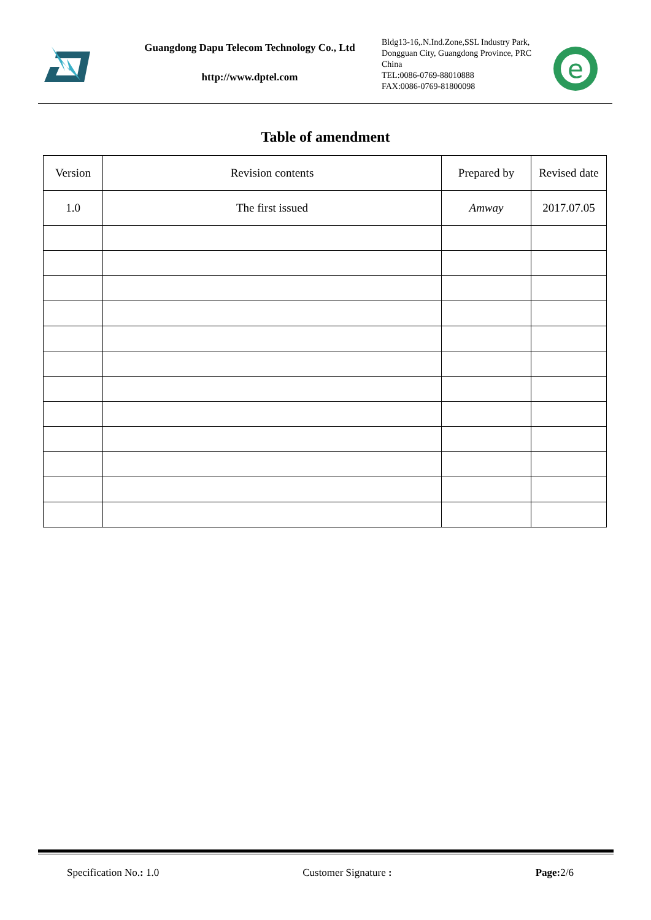Guangdong Dapu Telecom Technology Co., Ltd
http://www.dptel.com
Bldg13-16,.N.Ind.Zone,SSL Industry Park, Dongguan City, Guangdong Province, PRC China
TEL:0086-0769-88010888
FAX:0086-0769-81800098
e
Table of amendment
| Version | Revision contents | Prepared by | Revised date |
| --- | --- | --- | --- |
| 1.0 | The first issued | Amway | 2017.07.05 |
Specification No.: 1.0 Customer Signature : Page: 2/6